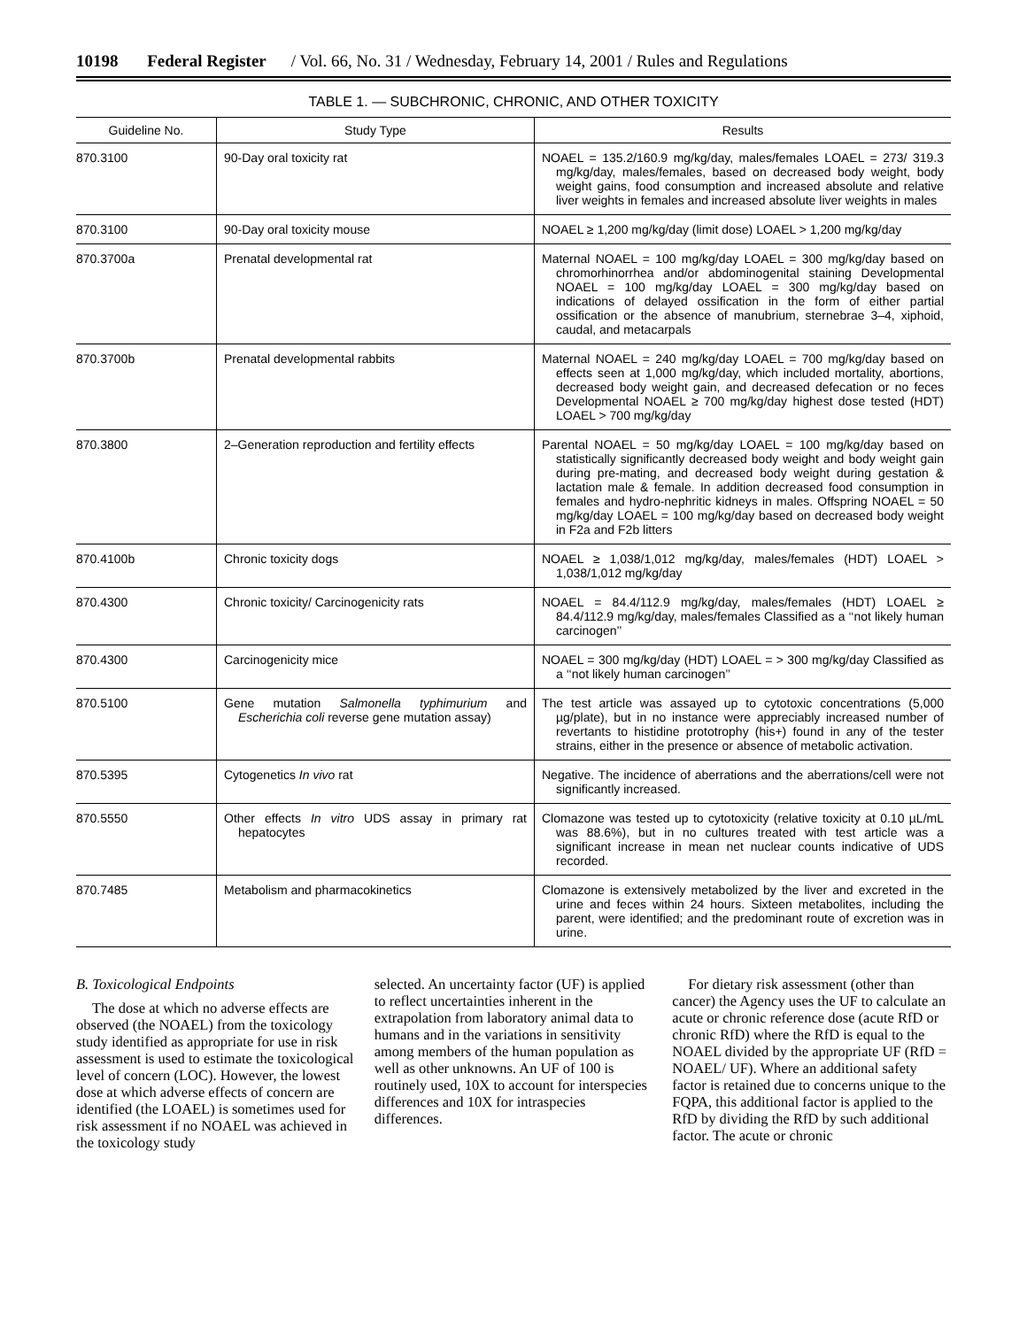10198 Federal Register / Vol. 66, No. 31 / Wednesday, February 14, 2001 / Rules and Regulations
TABLE 1. — SUBCHRONIC, CHRONIC, AND OTHER TOXICITY
| Guideline No. | Study Type | Results |
| --- | --- | --- |
| 870.3100 | 90-Day oral toxicity rat | NOAEL = 135.2/160.9 mg/kg/day, males/females LOAEL = 273/ 319.3 mg/kg/day, males/females, based on decreased body weight, body weight gains, food consumption and increased absolute and relative liver weights in females and increased absolute liver weights in males |
| 870.3100 | 90-Day oral toxicity mouse | NOAEL ≥ 1,200 mg/kg/day (limit dose) LOAEL > 1,200 mg/kg/day |
| 870.3700a | Prenatal developmental rat | Maternal NOAEL = 100 mg/kg/day LOAEL = 300 mg/kg/day based on chromorhinorrhea and/or abdominogenital staining Developmental NOAEL = 100 mg/kg/day LOAEL = 300 mg/kg/day based on indications of delayed ossification in the form of either partial ossification or the absence of manubrium, sternebrae 3–4, xiphoid, caudal, and metacarpals |
| 870.3700b | Prenatal developmental rabbits | Maternal NOAEL = 240 mg/kg/day LOAEL = 700 mg/kg/day based on effects seen at 1,000 mg/kg/day, which included mortality, abortions, decreased body weight gain, and decreased defecation or no feces Developmental NOAEL ≥ 700 mg/kg/day highest dose tested (HDT) LOAEL > 700 mg/kg/day |
| 870.3800 | 2–Generation reproduction and fertility effects | Parental NOAEL = 50 mg/kg/day LOAEL = 100 mg/kg/day based on statistically significantly decreased body weight and body weight gain during pre-mating, and decreased body weight during gestation & lactation male & female. In addition decreased food consumption in females and hydro-nephritic kidneys in males. Offspring NOAEL = 50 mg/kg/day LOAEL = 100 mg/kg/day based on decreased body weight in F2a and F2b litters |
| 870.4100b | Chronic toxicity dogs | NOAEL ≥ 1,038/1,012 mg/kg/day, males/females (HDT) LOAEL > 1,038/1,012 mg/kg/day |
| 870.4300 | Chronic toxicity/ Carcinogenicity rats | NOAEL = 84.4/112.9 mg/kg/day, males/females (HDT) LOAEL ≥ 84.4/112.9 mg/kg/day, males/females Classified as a ‘‘not likely human carcinogen’’ |
| 870.4300 | Carcinogenicity mice | NOAEL = 300 mg/kg/day (HDT) LOAEL = > 300 mg/kg/day Classified as a ‘‘not likely human carcinogen’’ |
| 870.5100 | Gene mutation Salmonella typhimurium and Escherichia coli reverse gene mutation assay) | The test article was assayed up to cytotoxic concentrations (5,000 µg/plate), but in no instance were appreciably increased number of revertants to histidine prototrophy (his+) found in any of the tester strains, either in the presence or absence of metabolic activation. |
| 870.5395 | Cytogenetics In vivo rat | Negative. The incidence of aberrations and the aberrations/cell were not significantly increased. |
| 870.5550 | Other effects In vitro UDS assay in primary rat hepatocytes | Clomazone was tested up to cytotoxicity (relative toxicity at 0.10 µL/mL was 88.6%), but in no cultures treated with test article was a significant increase in mean net nuclear counts indicative of UDS recorded. |
| 870.7485 | Metabolism and pharmacokinetics | Clomazone is extensively metabolized by the liver and excreted in the urine and feces within 24 hours. Sixteen metabolites, including the parent, were identified; and the predominant route of excretion was in urine. |
B. Toxicological Endpoints
The dose at which no adverse effects are observed (the NOAEL) from the toxicology study identified as appropriate for use in risk assessment is used to estimate the toxicological level of concern (LOC). However, the lowest dose at which adverse effects of concern are identified (the LOAEL) is sometimes used for risk assessment if no NOAEL was achieved in the toxicology study
selected. An uncertainty factor (UF) is applied to reflect uncertainties inherent in the extrapolation from laboratory animal data to humans and in the variations in sensitivity among members of the human population as well as other unknowns. An UF of 100 is routinely used, 10X to account for interspecies differences and 10X for intraspecies differences.
For dietary risk assessment (other than cancer) the Agency uses the UF to calculate an acute or chronic reference dose (acute RfD or chronic RfD) where the RfD is equal to the NOAEL divided by the appropriate UF (RfD = NOAEL/ UF). Where an additional safety factor is retained due to concerns unique to the FQPA, this additional factor is applied to the RfD by dividing the RfD by such additional factor. The acute or chronic